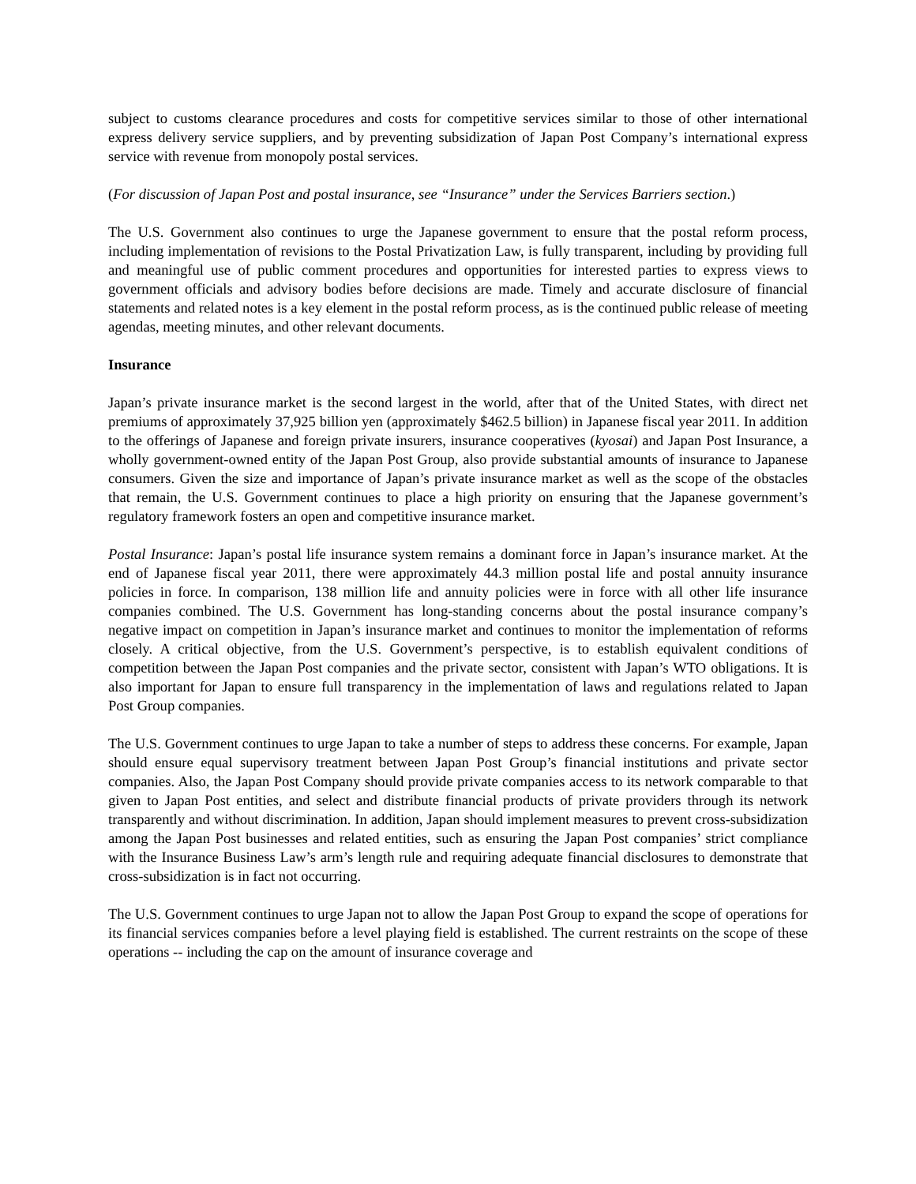subject to customs clearance procedures and costs for competitive services similar to those of other international express delivery service suppliers, and by preventing subsidization of Japan Post Company’s international express service with revenue from monopoly postal services.
(For discussion of Japan Post and postal insurance, see “Insurance” under the Services Barriers section.)
The U.S. Government also continues to urge the Japanese government to ensure that the postal reform process, including implementation of revisions to the Postal Privatization Law, is fully transparent, including by providing full and meaningful use of public comment procedures and opportunities for interested parties to express views to government officials and advisory bodies before decisions are made. Timely and accurate disclosure of financial statements and related notes is a key element in the postal reform process, as is the continued public release of meeting agendas, meeting minutes, and other relevant documents.
Insurance
Japan’s private insurance market is the second largest in the world, after that of the United States, with direct net premiums of approximately 37,925 billion yen (approximately $462.5 billion) in Japanese fiscal year 2011. In addition to the offerings of Japanese and foreign private insurers, insurance cooperatives (kyosai) and Japan Post Insurance, a wholly government-owned entity of the Japan Post Group, also provide substantial amounts of insurance to Japanese consumers. Given the size and importance of Japan’s private insurance market as well as the scope of the obstacles that remain, the U.S. Government continues to place a high priority on ensuring that the Japanese government’s regulatory framework fosters an open and competitive insurance market.
Postal Insurance: Japan’s postal life insurance system remains a dominant force in Japan’s insurance market. At the end of Japanese fiscal year 2011, there were approximately 44.3 million postal life and postal annuity insurance policies in force. In comparison, 138 million life and annuity policies were in force with all other life insurance companies combined. The U.S. Government has long-standing concerns about the postal insurance company’s negative impact on competition in Japan’s insurance market and continues to monitor the implementation of reforms closely. A critical objective, from the U.S. Government’s perspective, is to establish equivalent conditions of competition between the Japan Post companies and the private sector, consistent with Japan’s WTO obligations. It is also important for Japan to ensure full transparency in the implementation of laws and regulations related to Japan Post Group companies.
The U.S. Government continues to urge Japan to take a number of steps to address these concerns. For example, Japan should ensure equal supervisory treatment between Japan Post Group’s financial institutions and private sector companies. Also, the Japan Post Company should provide private companies access to its network comparable to that given to Japan Post entities, and select and distribute financial products of private providers through its network transparently and without discrimination. In addition, Japan should implement measures to prevent cross-subsidization among the Japan Post businesses and related entities, such as ensuring the Japan Post companies’ strict compliance with the Insurance Business Law’s arm’s length rule and requiring adequate financial disclosures to demonstrate that cross-subsidization is in fact not occurring.
The U.S. Government continues to urge Japan not to allow the Japan Post Group to expand the scope of operations for its financial services companies before a level playing field is established. The current restraints on the scope of these operations -- including the cap on the amount of insurance coverage and